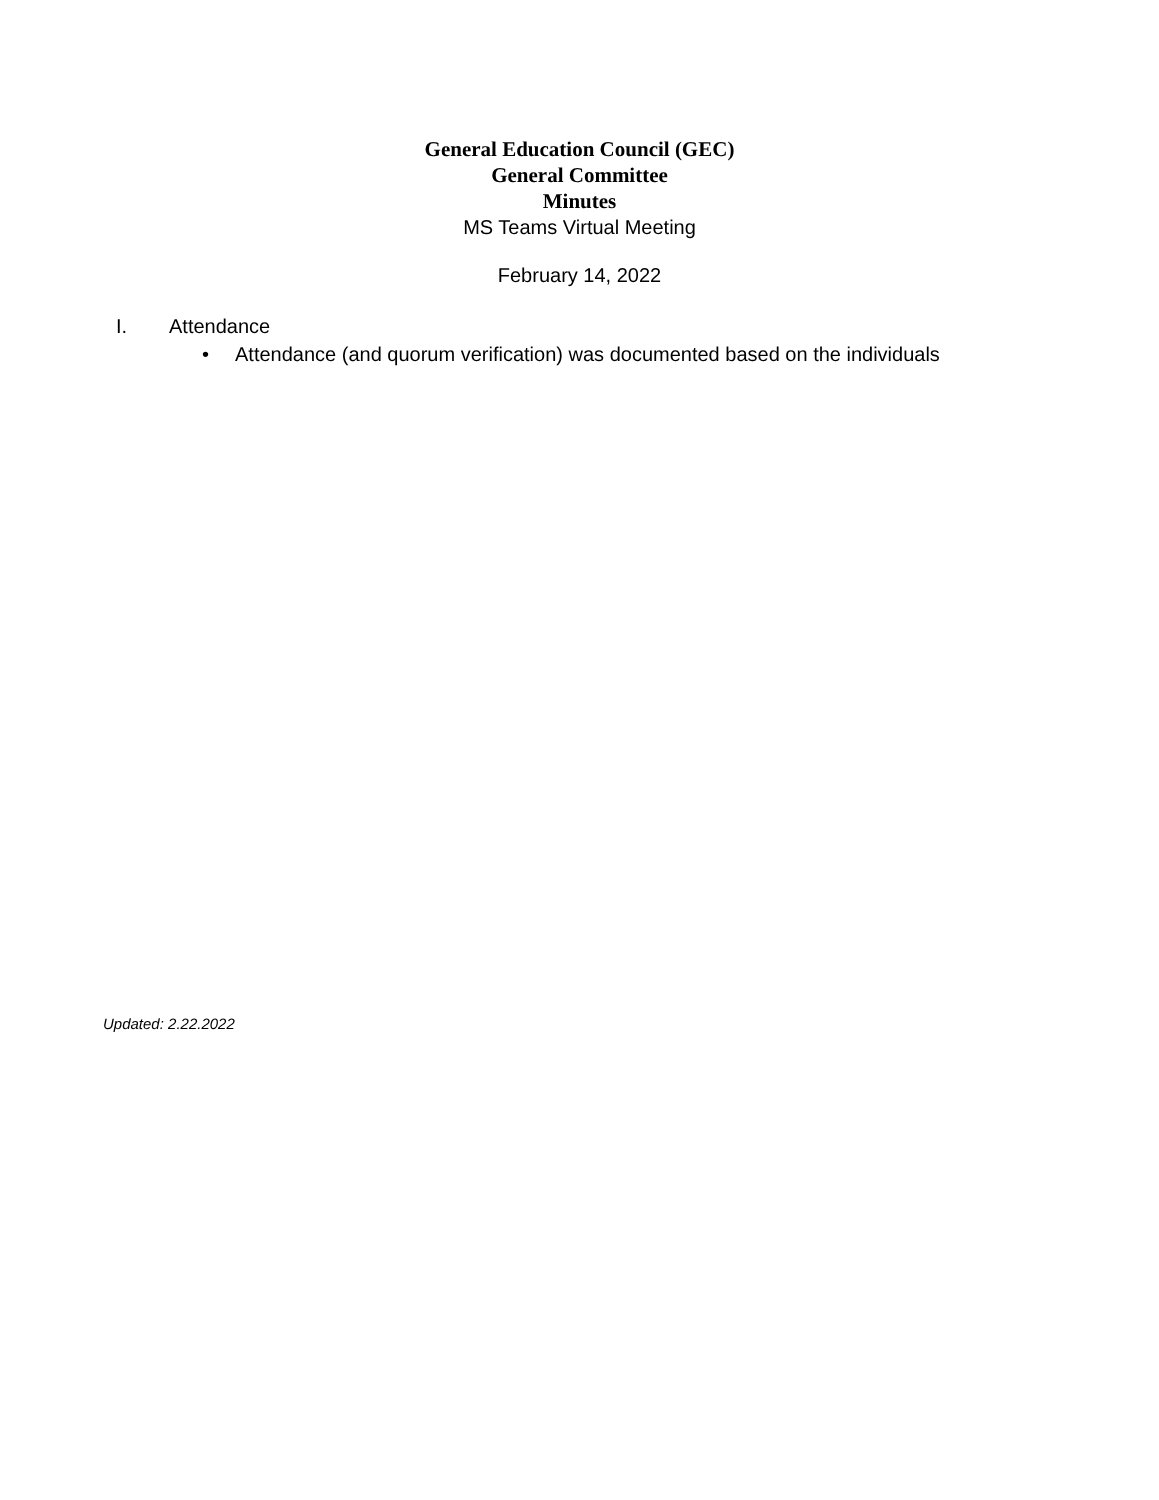General Education Council (GEC)
General Committee
Minutes
MS Teams Virtual Meeting
February 14, 2022
I. Attendance
• Attendance (and quorum verification) was documented based on the individuals
Updated: 2.22.2022